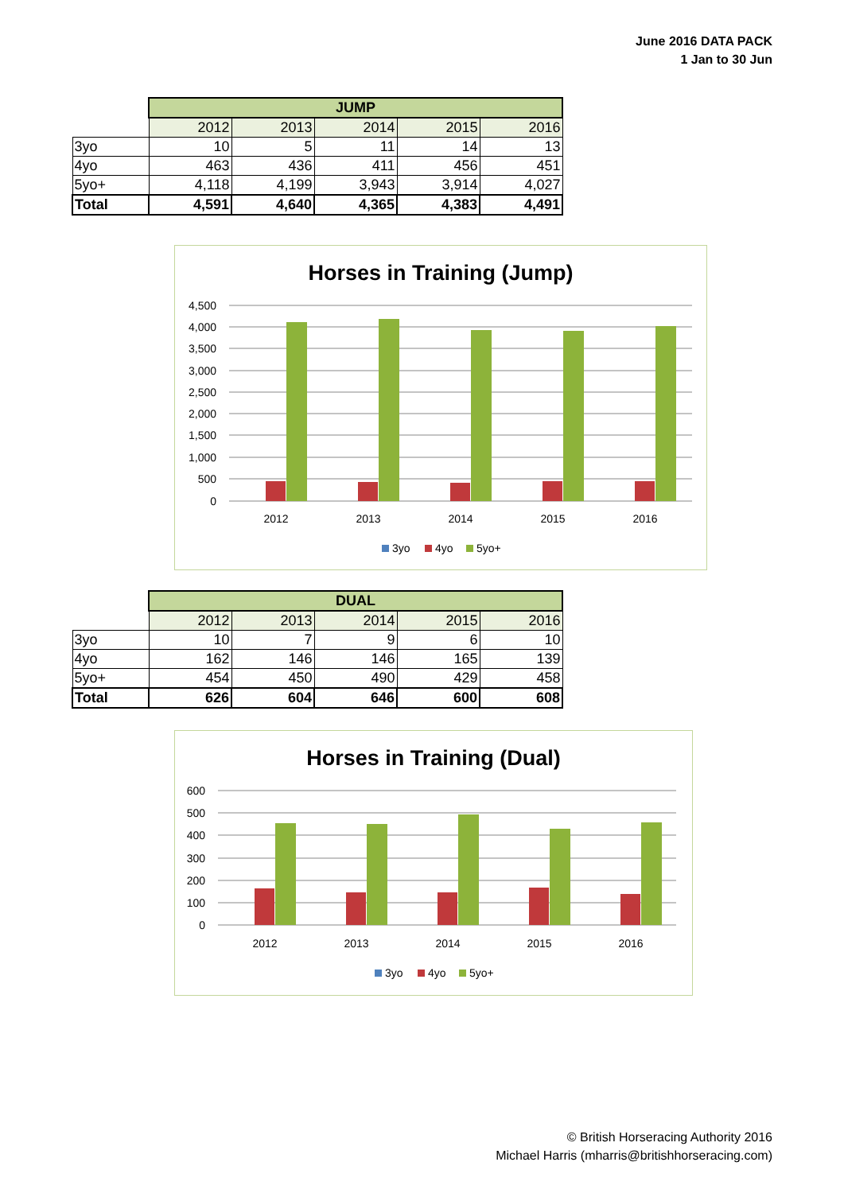June 2016 DATA PACK
1 Jan to 30 Jun
| | JUMP | | | | |
| | 2012 | 2013 | 2014 | 2015 | 2016 |
| 3yo | 10 | 5 | 11 | 14 | 13 |
| 4yo | 463 | 436 | 411 | 456 | 451 |
| 5yo+ | 4,118 | 4,199 | 3,943 | 3,914 | 4,027 |
| Total | 4,591 | 4,640 | 4,365 | 4,383 | 4,491 |
Horses in Training (Jump)
4,500
4,000
3,500
3,000
2,500
2,000
1,500
1,000
500
0
2012
2013
2014
2015
2016
3yo
4yo
5yo+
| | DUAL | | | | |
| | 2012 | 2013 | 2014 | 2015 | 2016 |
| 3yo | 10 | 7 | 9 | 6 | 10 |
| 4yo | 162 | 146 | 146 | 165 | 139 |
| 5yo+ | 454 | 450 | 490 | 429 | 458 |
| Total | 626 | 604 | 646 | 600 | 608 |
Horses in Training (Dual)
600
500
400
300
200
100
0
2012
2013
2014
2015
2016
3yo
4yo
5yo+
© British Horseracing Authority 2016
Michael Harris (mharris@britishhorseracing.com)